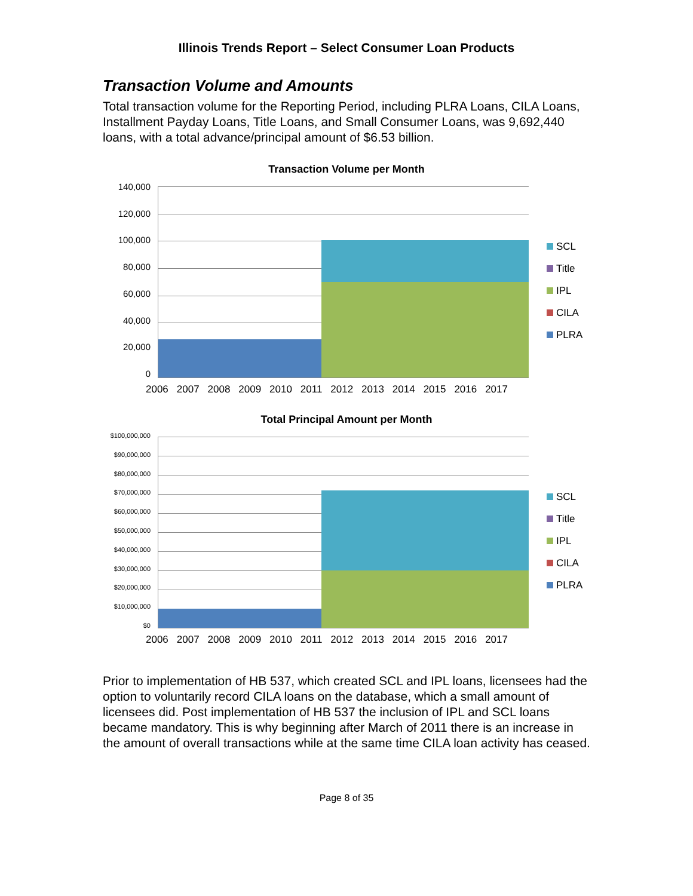Illinois Trends Report – Select Consumer Loan Products
Transaction Volume and Amounts
Total transaction volume for the Reporting Period, including PLRA Loans, CILA Loans, Installment Payday Loans, Title Loans, and Small Consumer Loans, was 9,692,440 loans, with a total advance/principal amount of $6.53 billion.
Transaction Volume per Month
140,000
120,000
100,000
80,000
60,000
40,000
20,000
0
SCL
Title
IPL
CILA
PLRA
2006 2007 2008 2009 2010 2011 2012 2013 2014 2015 2016 2017
Total Principal Amount per Month
$100,000,000
$90,000,000
$80,000,000
$70,000,000
$60,000,000
$50,000,000
$40,000,000
$30,000,000
$20,000,000
$10,000,000
$0
SCL
Title
IPL
CILA
PLRA
2006 2007 2008 2009 2010 2011 2012 2013 2014 2015 2016 2017
Prior to implementation of HB 537, which created SCL and IPL loans, licensees had the option to voluntarily record CILA loans on the database, which a small amount of licensees did. Post implementation of HB 537 the inclusion of IPL and SCL loans became mandatory. This is why beginning after March of 2011 there is an increase in the amount of overall transactions while at the same time CILA loan activity has ceased.
Page 8 of 35